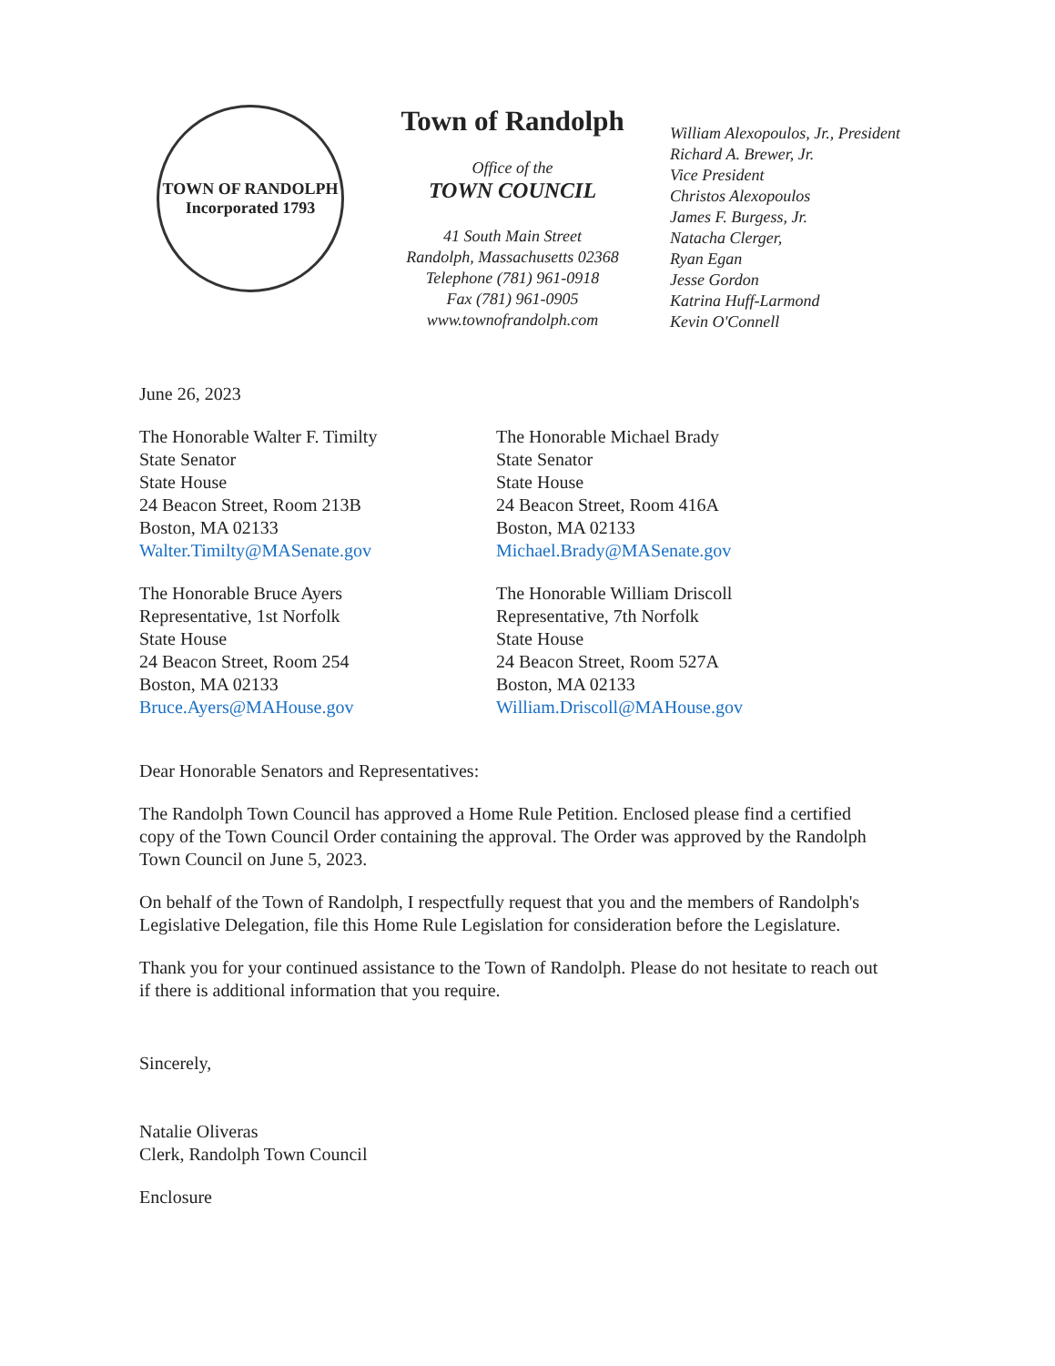TOWN OF RANDOLPH
Incorporated 1793
Town of Randolph
Office of the
TOWN COUNCIL
41 South Main Street
Randolph, Massachusetts 02368
Telephone (781) 961-0918
Fax (781) 961-0905
www.townofrandolph.com
William Alexopoulos, Jr., President
Richard A. Brewer, Jr.
Vice President
Christos Alexopoulos
James F. Burgess, Jr.
Natacha Clerger,
Ryan Egan
Jesse Gordon
Katrina Huff-Larmond
Kevin O'Connell
June 26, 2023
The Honorable Walter F. Timilty
State Senator
State House
24 Beacon Street, Room 213B
Boston, MA 02133
Walter.Timilty@MASenate.gov
The Honorable Michael Brady
State Senator
State House
24 Beacon Street, Room 416A
Boston, MA 02133
Michael.Brady@MASenate.gov
The Honorable Bruce Ayers
Representative, 1st Norfolk
State House
24 Beacon Street, Room 254
Boston, MA 02133
Bruce.Ayers@MAHouse.gov
The Honorable William Driscoll
Representative, 7th Norfolk
State House
24 Beacon Street, Room 527A
Boston, MA 02133
William.Driscoll@MAHouse.gov
Dear Honorable Senators and Representatives:
The Randolph Town Council has approved a Home Rule Petition. Enclosed please find a certified copy of the Town Council Order containing the approval. The Order was approved by the Randolph Town Council on June 5, 2023.
On behalf of the Town of Randolph, I respectfully request that you and the members of Randolph's Legislative Delegation, file this Home Rule Legislation for consideration before the Legislature.
Thank you for your continued assistance to the Town of Randolph. Please do not hesitate to reach out if there is additional information that you require.
Sincerely,
Natalie Oliveras
Clerk, Randolph Town Council
Enclosure